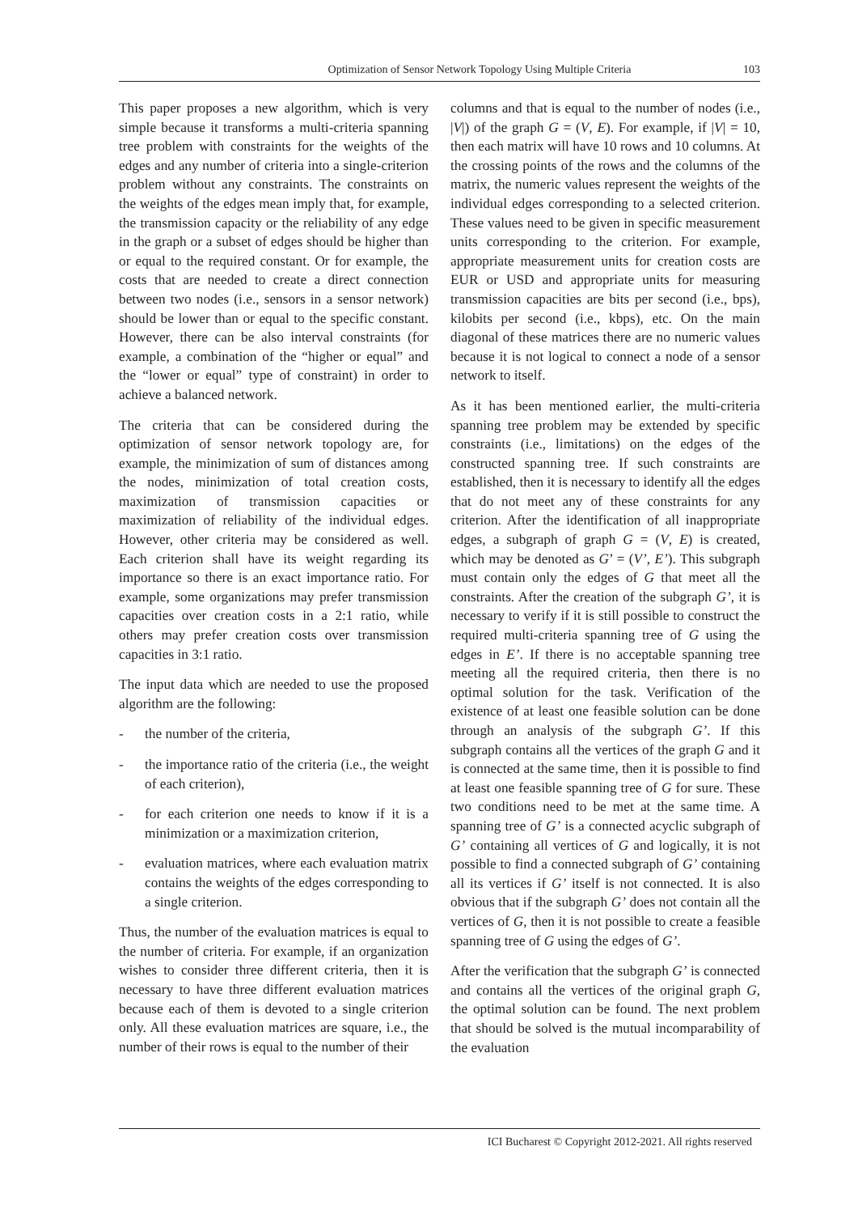Optimization of Sensor Network Topology Using Multiple Criteria
103
This paper proposes a new algorithm, which is very simple because it transforms a multi-criteria spanning tree problem with constraints for the weights of the edges and any number of criteria into a single-criterion problem without any constraints. The constraints on the weights of the edges mean imply that, for example, the transmission capacity or the reliability of any edge in the graph or a subset of edges should be higher than or equal to the required constant. Or for example, the costs that are needed to create a direct connection between two nodes (i.e., sensors in a sensor network) should be lower than or equal to the specific constant. However, there can be also interval constraints (for example, a combination of the “higher or equal” and the “lower or equal” type of constraint) in order to achieve a balanced network.
The criteria that can be considered during the optimization of sensor network topology are, for example, the minimization of sum of distances among the nodes, minimization of total creation costs, maximization of transmission capacities or maximization of reliability of the individual edges. However, other criteria may be considered as well. Each criterion shall have its weight regarding its importance so there is an exact importance ratio. For example, some organizations may prefer transmission capacities over creation costs in a 2:1 ratio, while others may prefer creation costs over transmission capacities in 3:1 ratio.
The input data which are needed to use the proposed algorithm are the following:
- the number of the criteria,
- the importance ratio of the criteria (i.e., the weight of each criterion),
- for each criterion one needs to know if it is a minimization or a maximization criterion,
- evaluation matrices, where each evaluation matrix contains the weights of the edges corresponding to a single criterion.
Thus, the number of the evaluation matrices is equal to the number of criteria. For example, if an organization wishes to consider three different criteria, then it is necessary to have three different evaluation matrices because each of them is devoted to a single criterion only. All these evaluation matrices are square, i.e., the number of their rows is equal to the number of their
columns and that is equal to the number of nodes (i.e., |V|) of the graph G = (V, E). For example, if |V| = 10, then each matrix will have 10 rows and 10 columns. At the crossing points of the rows and the columns of the matrix, the numeric values represent the weights of the individual edges corresponding to a selected criterion. These values need to be given in specific measurement units corresponding to the criterion. For example, appropriate measurement units for creation costs are EUR or USD and appropriate units for measuring transmission capacities are bits per second (i.e., bps), kilobits per second (i.e., kbps), etc. On the main diagonal of these matrices there are no numeric values because it is not logical to connect a node of a sensor network to itself.
As it has been mentioned earlier, the multi-criteria spanning tree problem may be extended by specific constraints (i.e., limitations) on the edges of the constructed spanning tree. If such constraints are established, then it is necessary to identify all the edges that do not meet any of these constraints for any criterion. After the identification of all inappropriate edges, a subgraph of graph G = (V, E) is created, which may be denoted as G’ = (V’, E’). This subgraph must contain only the edges of G that meet all the constraints. After the creation of the subgraph G’, it is necessary to verify if it is still possible to construct the required multi-criteria spanning tree of G using the edges in E’. If there is no acceptable spanning tree meeting all the required criteria, then there is no optimal solution for the task. Verification of the existence of at least one feasible solution can be done through an analysis of the subgraph G’. If this subgraph contains all the vertices of the graph G and it is connected at the same time, then it is possible to find at least one feasible spanning tree of G for sure. These two conditions need to be met at the same time. A spanning tree of G’ is a connected acyclic subgraph of G’ containing all vertices of G and logically, it is not possible to find a connected subgraph of G’ containing all its vertices if G’ itself is not connected. It is also obvious that if the subgraph G’ does not contain all the vertices of G, then it is not possible to create a feasible spanning tree of G using the edges of G’.
After the verification that the subgraph G’ is connected and contains all the vertices of the original graph G, the optimal solution can be found. The next problem that should be solved is the mutual incomparability of the evaluation
ICI Bucharest © Copyright 2012-2021. All rights reserved